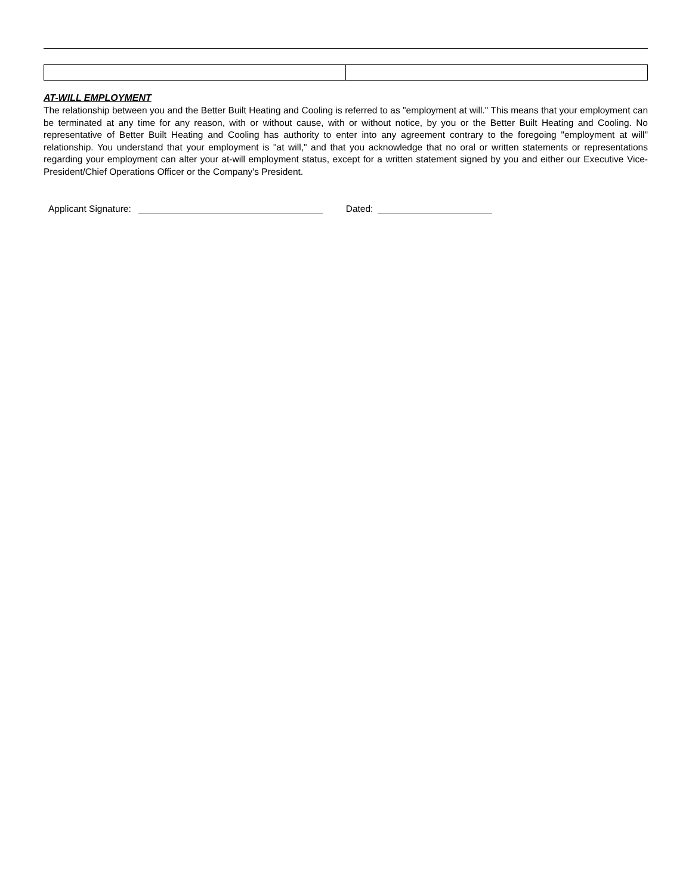AT-WILL EMPLOYMENT
The relationship between you and the Better Built Heating and Cooling is referred to as "employment at will." This means that your employment can be terminated at any time for any reason, with or without cause, with or without notice, by you or the Better Built Heating and Cooling. No representative of Better Built Heating and Cooling has authority to enter into any agreement contrary to the foregoing "employment at will" relationship. You understand that your employment is "at will," and that you acknowledge that no oral or written statements or representations regarding your employment can alter your at-will employment status, except for a written statement signed by you and either our Executive Vice-President/Chief Operations Officer or the Company's President.
Applicant Signature: Dated: